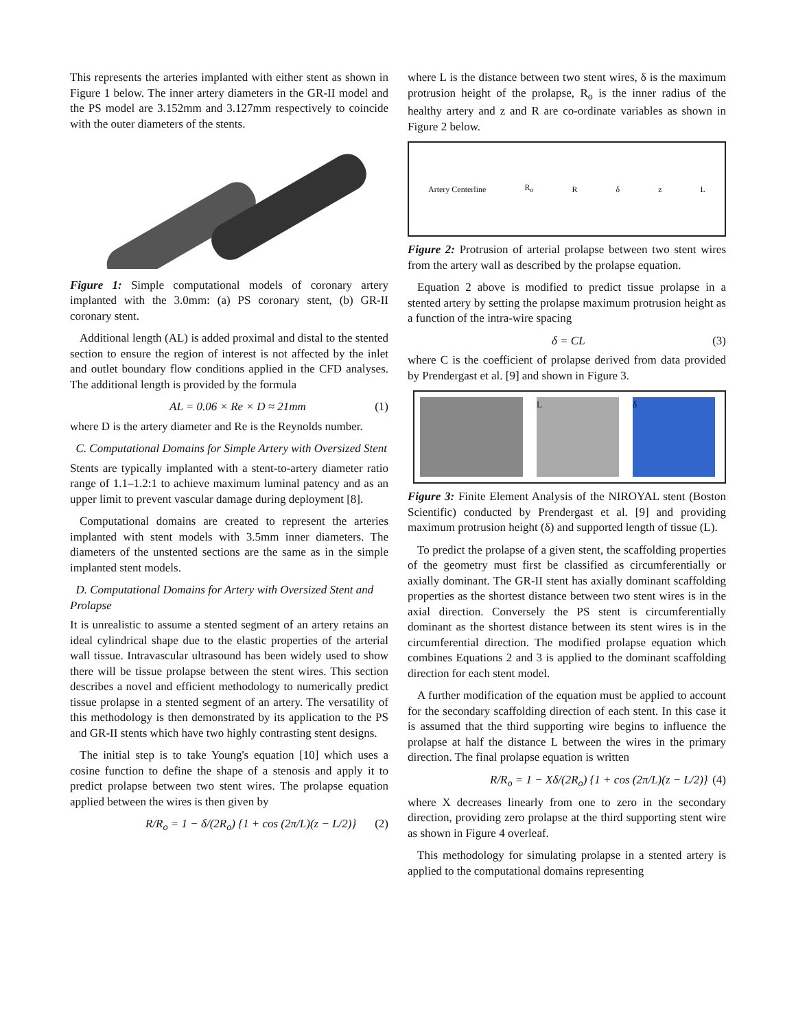This represents the arteries implanted with either stent as shown in Figure 1 below. The inner artery diameters in the GR-II model and the PS model are 3.152mm and 3.127mm respectively to coincide with the outer diameters of the stents.
Figure 1: Simple computational models of coronary artery implanted with the 3.0mm: (a) PS coronary stent, (b) GR-II coronary stent.
Additional length (AL) is added proximal and distal to the stented section to ensure the region of interest is not affected by the inlet and outlet boundary flow conditions applied in the CFD analyses. The additional length is provided by the formula
AL = 0.06 × Re × D ≈ 21mm (1)
where D is the artery diameter and Re is the Reynolds number.
C. Computational Domains for Simple Artery with Oversized Stent
Stents are typically implanted with a stent-to-artery diameter ratio range of 1.1–1.2:1 to achieve maximum luminal patency and as an upper limit to prevent vascular damage during deployment [8].
Computational domains are created to represent the arteries implanted with stent models with 3.5mm inner diameters. The diameters of the unstented sections are the same as in the simple implanted stent models.
D. Computational Domains for Artery with Oversized Stent and Prolapse
It is unrealistic to assume a stented segment of an artery retains an ideal cylindrical shape due to the elastic properties of the arterial wall tissue. Intravascular ultrasound has been widely used to show there will be tissue prolapse between the stent wires. This section describes a novel and efficient methodology to numerically predict tissue prolapse in a stented segment of an artery. The versatility of this methodology is then demonstrated by its application to the PS and GR-II stents which have two highly contrasting stent designs.
The initial step is to take Young's equation [10] which uses a cosine function to define the shape of a stenosis and apply it to predict prolapse between two stent wires. The prolapse equation applied between the wires is then given by
R/R<sub>o</sub> = 1 − δ/(2R<sub>o</sub>) {1 + cos (2π/L)(z − L/2)} (2)
where L is the distance between two stent wires, δ is the maximum protrusion height of the prolapse, R<sub>o</sub> is the inner radius of the healthy artery and z and R are co-ordinate variables as shown in Figure 2 below.
Artery Centerline R<sub>o</sub> R δ z L
Figure 2: Protrusion of arterial prolapse between two stent wires from the artery wall as described by the prolapse equation.
Equation 2 above is modified to predict tissue prolapse in a stented artery by setting the prolapse maximum protrusion height as a function of the intra-wire spacing
δ = CL (3)
where C is the coefficient of prolapse derived from data provided by Prendergast et al. [9] and shown in Figure 3.
L δ
Figure 3: Finite Element Analysis of the NIROYAL stent (Boston Scientific) conducted by Prendergast et al. [9] and providing maximum protrusion height (δ) and supported length of tissue (L).
To predict the prolapse of a given stent, the scaffolding properties of the geometry must first be classified as circumferentially or axially dominant. The GR-II stent has axially dominant scaffolding properties as the shortest distance between two stent wires is in the axial direction. Conversely the PS stent is circumferentially dominant as the shortest distance between its stent wires is in the circumferential direction. The modified prolapse equation which combines Equations 2 and 3 is applied to the dominant scaffolding direction for each stent model.
A further modification of the equation must be applied to account for the secondary scaffolding direction of each stent. In this case it is assumed that the third supporting wire begins to influence the prolapse at half the distance L between the wires in the primary direction. The final prolapse equation is written
R/R<sub>o</sub> = 1 − Xδ/(2R<sub>o</sub>) {1 + cos (2π/L)(z − L/2)} (4)
where X decreases linearly from one to zero in the secondary direction, providing zero prolapse at the third supporting stent wire as shown in Figure 4 overleaf.
This methodology for simulating prolapse in a stented artery is applied to the computational domains representing